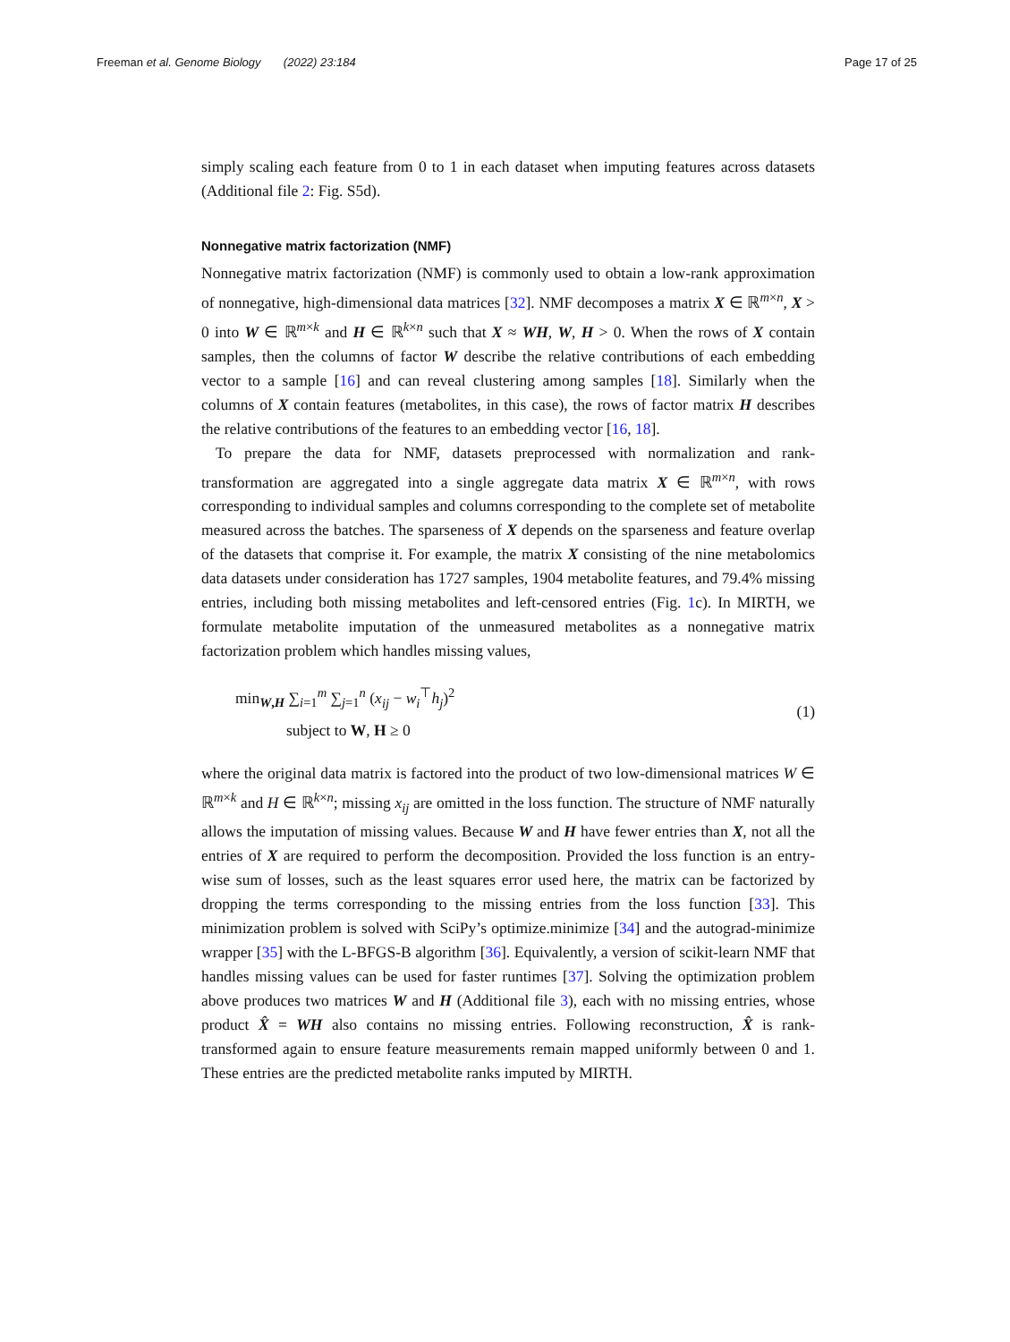Freeman et al. Genome Biology (2022) 23:184 Page 17 of 25
simply scaling each feature from 0 to 1 in each dataset when imputing features across datasets (Additional file 2: Fig. S5d).
Nonnegative matrix factorization (NMF)
Nonnegative matrix factorization (NMF) is commonly used to obtain a low-rank approximation of nonnegative, high-dimensional data matrices [32]. NMF decomposes a matrix X ∈ ℝ<sup>m×n</sup>, X > 0 into W ∈ ℝ<sup>m×k</sup> and H ∈ ℝ<sup>k×n</sup> such that X ≈ WH, W, H > 0. When the rows of X contain samples, then the columns of factor W describe the relative contributions of each embedding vector to a sample [16] and can reveal clustering among samples [18]. Similarly when the columns of X contain features (metabolites, in this case), the rows of factor matrix H describes the relative contributions of the features to an embedding vector [16, 18].
To prepare the data for NMF, datasets preprocessed with normalization and rank-transformation are aggregated into a single aggregate data matrix X ∈ ℝ<sup>m×n</sup>, with rows corresponding to individual samples and columns corresponding to the complete set of metabolite measured across the batches. The sparseness of X depends on the sparseness and feature overlap of the datasets that comprise it. For example, the matrix X consisting of the nine metabolomics data datasets under consideration has 1727 samples, 1904 metabolite features, and 79.4% missing entries, including both missing metabolites and left-censored entries (Fig. 1c). In MIRTH, we formulate metabolite imputation of the unmeasured metabolites as a nonnegative matrix factorization problem which handles missing values,
min<sub>W,H</sub> ∑<sub>i=1</sub><sup>m</sup> ∑<sub>j=1</sub><sup>n</sup> (x<sub>ij</sub> − w<sub>i</sub><sup>⊤</sup>h<sub>j</sub>)<sup>2</sup>
subject to W, H ≥ 0
(1)
where the original data matrix is factored into the product of two low-dimensional matrices W ∈ ℝ<sup>m×k</sup> and H ∈ ℝ<sup>k×n</sup>; missing x<sub>ij</sub> are omitted in the loss function. The structure of NMF naturally allows the imputation of missing values. Because W and H have fewer entries than X, not all the entries of X are required to perform the decomposition. Provided the loss function is an entry-wise sum of losses, such as the least squares error used here, the matrix can be factorized by dropping the terms corresponding to the missing entries from the loss function [33]. This minimization problem is solved with SciPy’s optimize.minimize [34] and the autograd-minimize wrapper [35] with the L-BFGS-B algorithm [36]. Equivalently, a version of scikit-learn NMF that handles missing values can be used for faster runtimes [37]. Solving the optimization problem above produces two matrices W and H (Additional file 3), each with no missing entries, whose product X̂ = WH also contains no missing entries. Following reconstruction, X̂ is rank-transformed again to ensure feature measurements remain mapped uniformly between 0 and 1. These entries are the predicted metabolite ranks imputed by MIRTH.